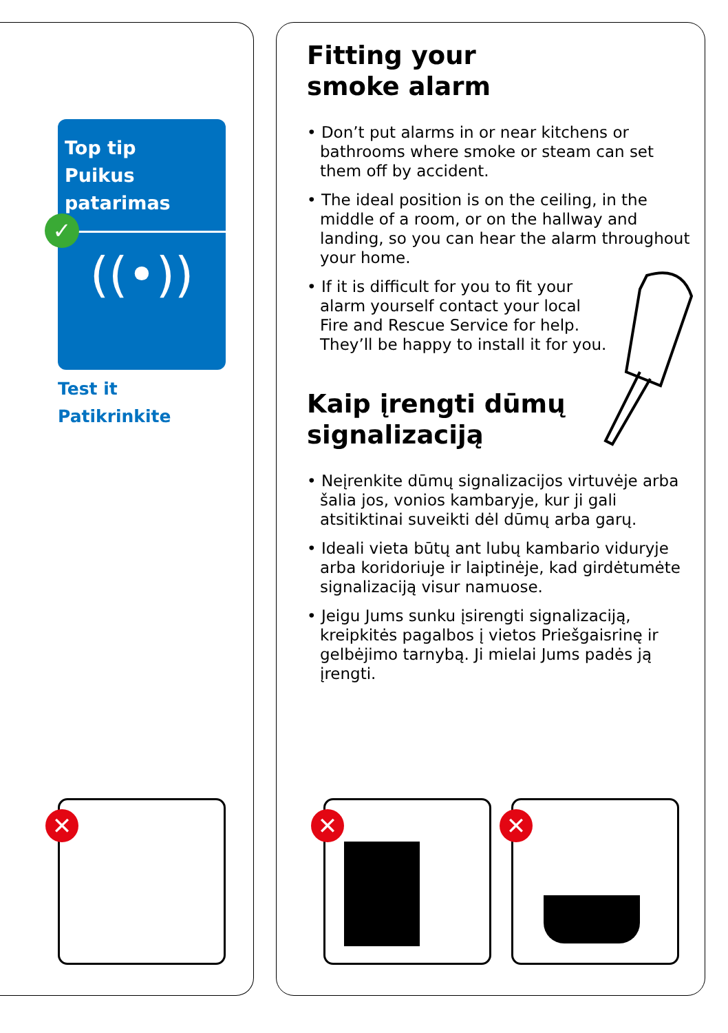Top tip
Puikus patarimas
((•))
✓
Test it
Patikrinkite
Fitting your
smoke alarm
• Don’t put alarms in or near kitchens or bathrooms where smoke or steam can set them off by accident.
• The ideal position is on the ceiling, in the middle of a room, or on the hallway and landing, so you can hear the alarm throughout your home.
• If it is difficult for you to fit your alarm yourself contact your local Fire and Rescue Service for help. They’ll be happy to install it for you.
Kaip įrengti dūmų
signalizaciją
• Neįrenkite dūmų signalizacijos virtuvėje arba šalia jos, vonios kambaryje, kur ji gali atsitiktinai suveikti dėl dūmų arba garų.
• Ideali vieta būtų ant lubų kambario viduryje arba koridoriuje ir laiptinėje, kad girdėtumėte signalizaciją visur namuose.
• Jeigu Jums sunku įsirengti signalizaciją, kreipkitės pagalbos į vietos Priešgaisrinę ir gelbėjimo tarnybą. Ji mielai Jums padės ją įrengti.
✕ ✕ ✕